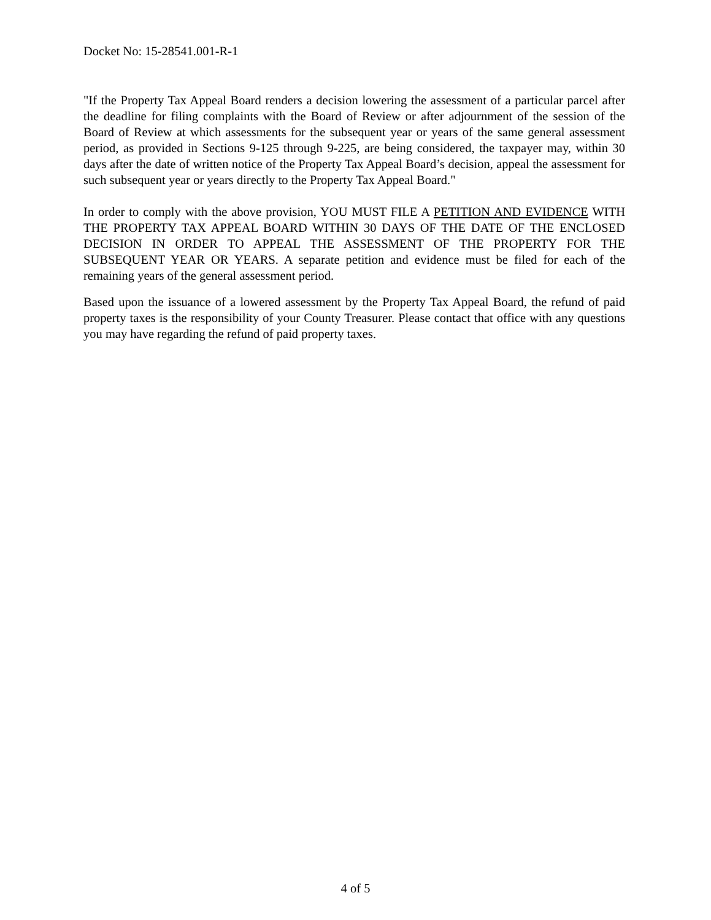Docket No: 15-28541.001-R-1
"If the Property Tax Appeal Board renders a decision lowering the assessment of a particular parcel after the deadline for filing complaints with the Board of Review or after adjournment of the session of the Board of Review at which assessments for the subsequent year or years of the same general assessment period, as provided in Sections 9-125 through 9-225, are being considered, the taxpayer may, within 30 days after the date of written notice of the Property Tax Appeal Board’s decision, appeal the assessment for such subsequent year or years directly to the Property Tax Appeal Board."
In order to comply with the above provision, YOU MUST FILE A PETITION AND EVIDENCE WITH THE PROPERTY TAX APPEAL BOARD WITHIN 30 DAYS OF THE DATE OF THE ENCLOSED DECISION IN ORDER TO APPEAL THE ASSESSMENT OF THE PROPERTY FOR THE SUBSEQUENT YEAR OR YEARS. A separate petition and evidence must be filed for each of the remaining years of the general assessment period.
Based upon the issuance of a lowered assessment by the Property Tax Appeal Board, the refund of paid property taxes is the responsibility of your County Treasurer. Please contact that office with any questions you may have regarding the refund of paid property taxes.
4 of 5